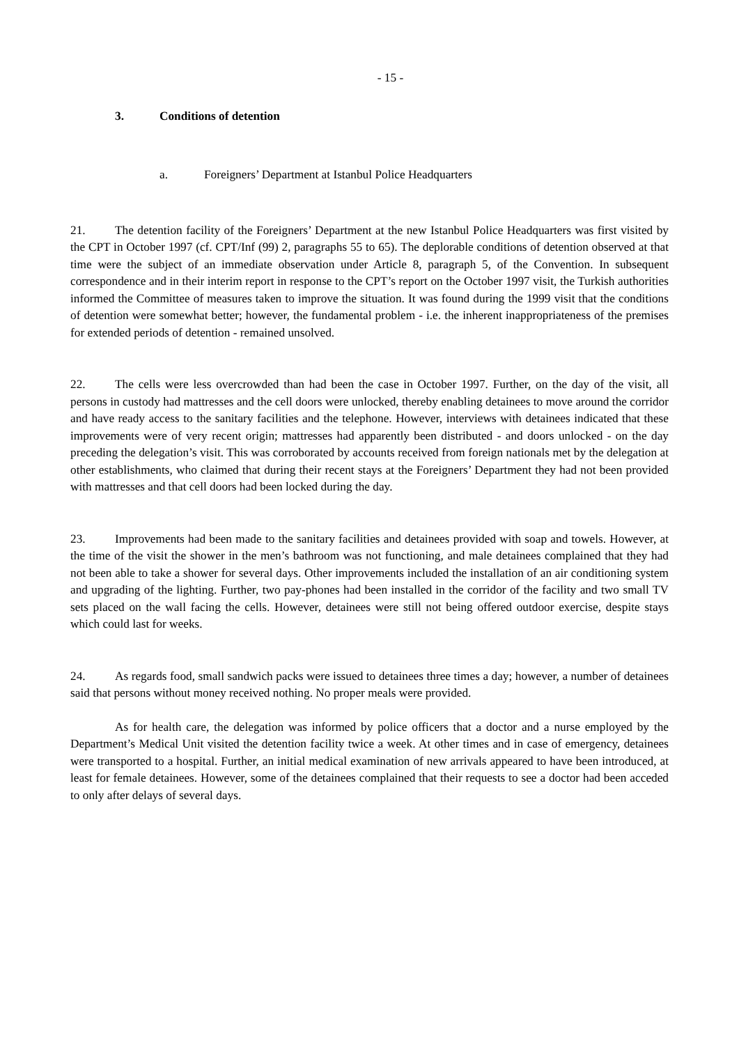- 15 -
3. Conditions of detention
a. Foreigners’ Department at Istanbul Police Headquarters
21. The detention facility of the Foreigners’ Department at the new Istanbul Police Headquarters was first visited by the CPT in October 1997 (cf. CPT/Inf (99) 2, paragraphs 55 to 65). The deplorable conditions of detention observed at that time were the subject of an immediate observation under Article 8, paragraph 5, of the Convention. In subsequent correspondence and in their interim report in response to the CPT’s report on the October 1997 visit, the Turkish authorities informed the Committee of measures taken to improve the situation. It was found during the 1999 visit that the conditions of detention were somewhat better; however, the fundamental problem - i.e. the inherent inappropriateness of the premises for extended periods of detention - remained unsolved.
22. The cells were less overcrowded than had been the case in October 1997. Further, on the day of the visit, all persons in custody had mattresses and the cell doors were unlocked, thereby enabling detainees to move around the corridor and have ready access to the sanitary facilities and the telephone. However, interviews with detainees indicated that these improvements were of very recent origin; mattresses had apparently been distributed - and doors unlocked - on the day preceding the delegation’s visit. This was corroborated by accounts received from foreign nationals met by the delegation at other establishments, who claimed that during their recent stays at the Foreigners’ Department they had not been provided with mattresses and that cell doors had been locked during the day.
23. Improvements had been made to the sanitary facilities and detainees provided with soap and towels. However, at the time of the visit the shower in the men’s bathroom was not functioning, and male detainees complained that they had not been able to take a shower for several days. Other improvements included the installation of an air conditioning system and upgrading of the lighting. Further, two pay-phones had been installed in the corridor of the facility and two small TV sets placed on the wall facing the cells. However, detainees were still not being offered outdoor exercise, despite stays which could last for weeks.
24. As regards food, small sandwich packs were issued to detainees three times a day; however, a number of detainees said that persons without money received nothing. No proper meals were provided.
As for health care, the delegation was informed by police officers that a doctor and a nurse employed by the Department’s Medical Unit visited the detention facility twice a week. At other times and in case of emergency, detainees were transported to a hospital. Further, an initial medical examination of new arrivals appeared to have been introduced, at least for female detainees. However, some of the detainees complained that their requests to see a doctor had been acceded to only after delays of several days.